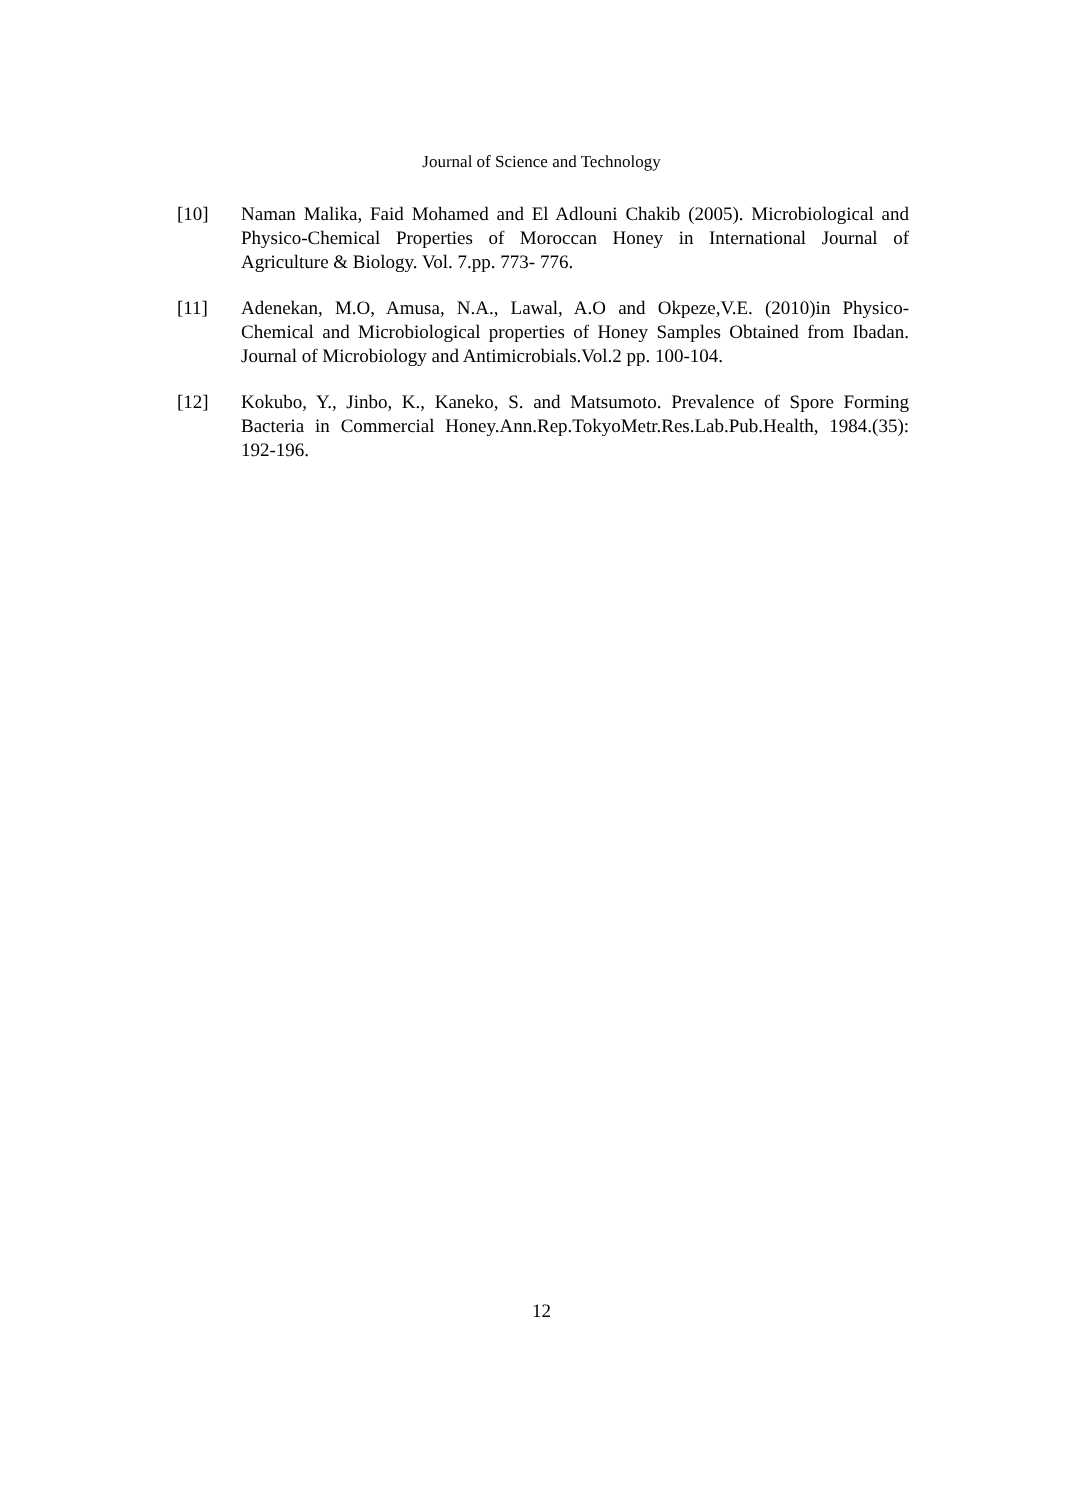Journal of Science and Technology
[10] Naman Malika, Faid Mohamed and El Adlouni Chakib (2005). Microbiological and Physico-Chemical Properties of Moroccan Honey in International Journal of Agriculture & Biology. Vol. 7.pp. 773- 776.
[11] Adenekan, M.O, Amusa, N.A., Lawal, A.O and Okpeze,V.E. (2010)in Physico-Chemical and Microbiological properties of Honey Samples Obtained from Ibadan. Journal of Microbiology and Antimicrobials.Vol.2 pp. 100-104.
[12] Kokubo, Y., Jinbo, K., Kaneko, S. and Matsumoto. Prevalence of Spore Forming Bacteria in Commercial Honey.Ann.Rep.TokyoMetr.Res.Lab.Pub.Health, 1984.(35): 192-196.
12